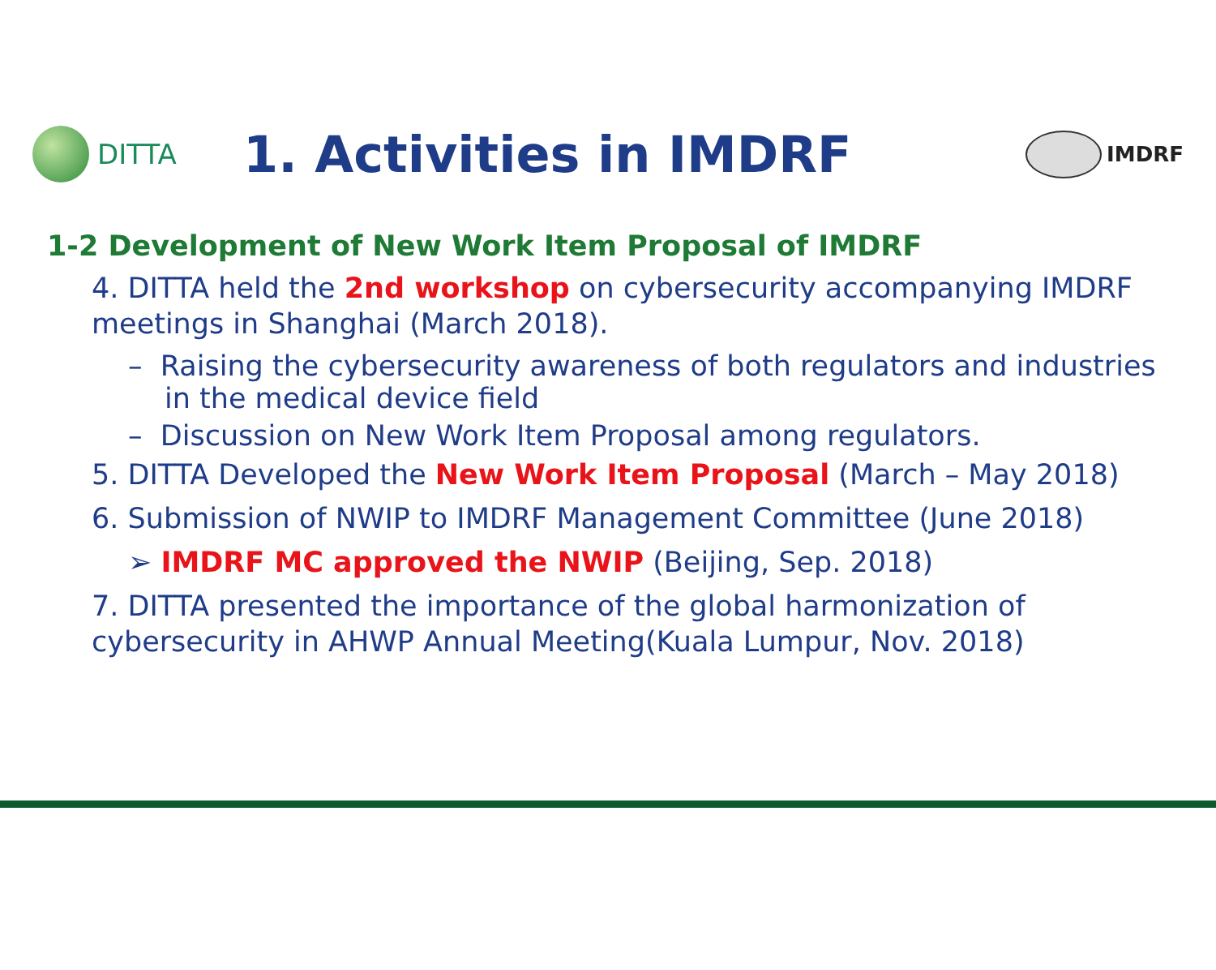DITTA
1. Activities in IMDRF
IMDRF
1-2 Development of New Work Item Proposal of IMDRF
4. DITTA held the 2nd workshop on cybersecurity accompanying IMDRF meetings in Shanghai (March 2018).
– Raising the cybersecurity awareness of both regulators and industries in the medical device field
– Discussion on New Work Item Proposal among regulators.
5. DITTA Developed the New Work Item Proposal (March – May 2018)
6. Submission of NWIP to IMDRF Management Committee (June 2018)
➢ IMDRF MC approved the NWIP (Beijing, Sep. 2018)
7. DITTA presented the importance of the global harmonization of cybersecurity in AHWP Annual Meeting(Kuala Lumpur, Nov. 2018)